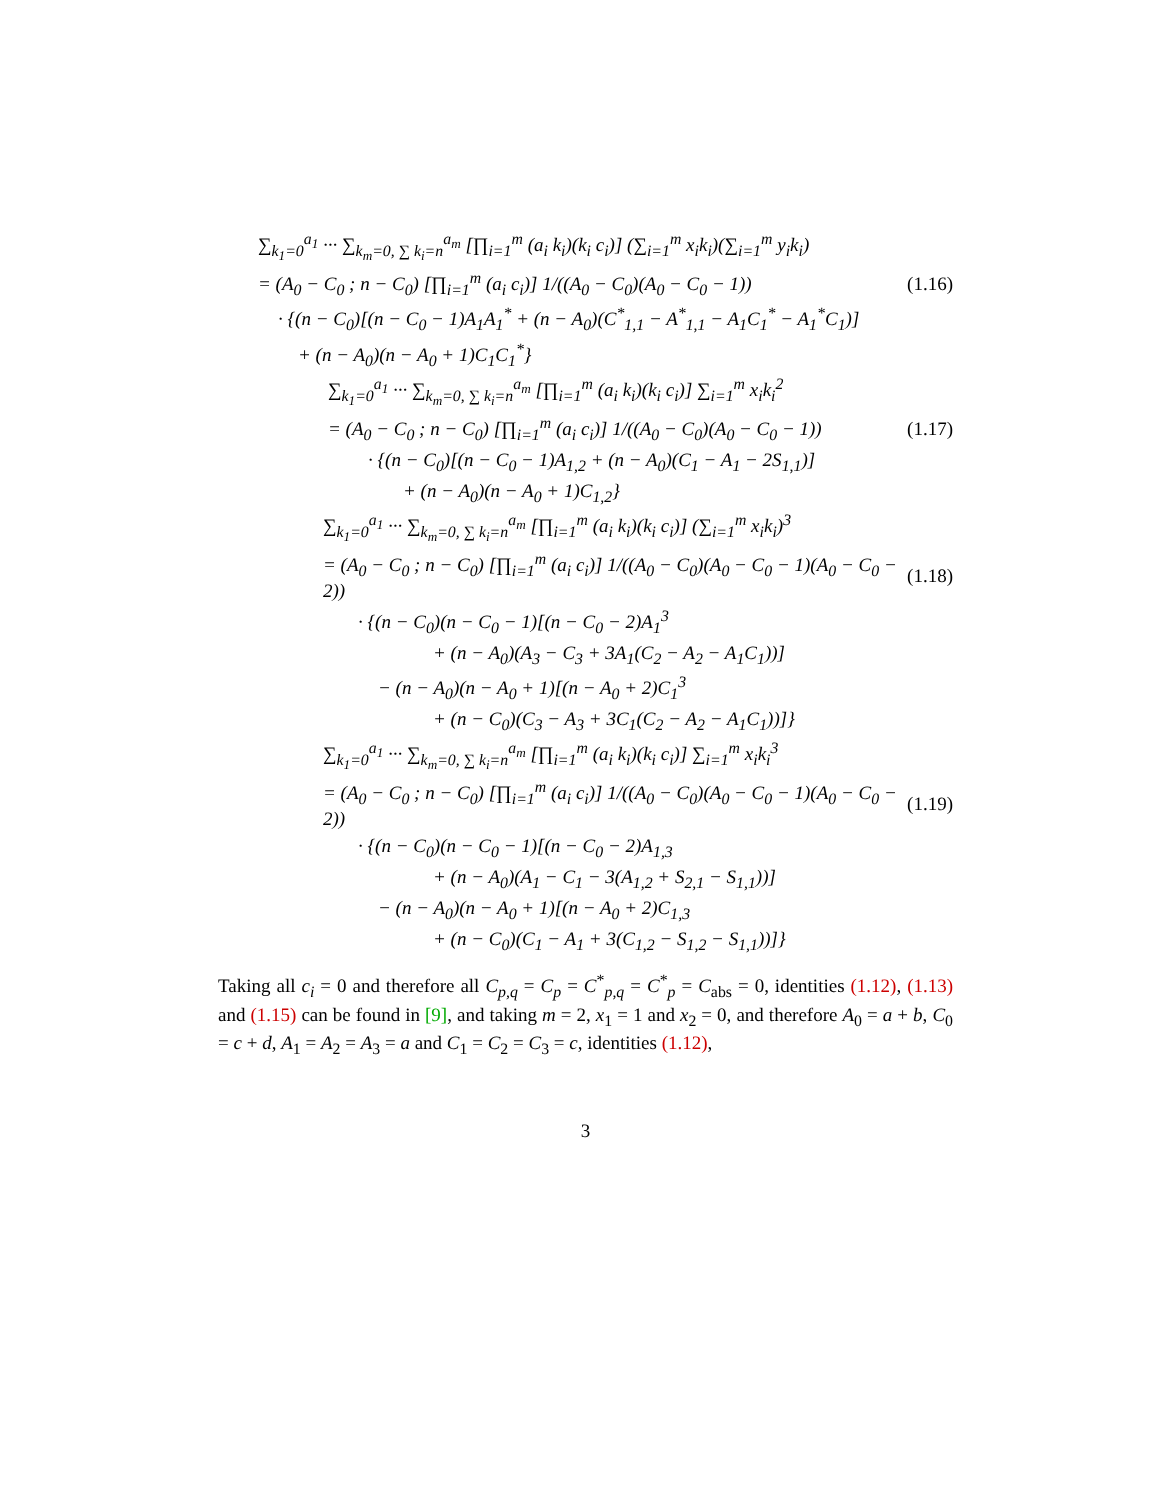∑<sub>k<sub>1</sub>=0</sub><sup>a<sub>1</sub></sup> ··· ∑<sub>k<sub>m</sub>=0, ∑ k<sub>i</sub>=n</sub><sup>a<sub>m</sub></sup> [∏<sub>i=1</sub><sup>m</sup> (a<sub>i</sub> k<sub>i</sub>)(k<sub>i</sub> c<sub>i</sub>)] (∑<sub>i=1</sub><sup>m</sup> x<sub>i</sub>k<sub>i</sub>)(∑<sub>i=1</sub><sup>m</sup> y<sub>i</sub>k<sub>i</sub>)
= (A<sub>0</sub> − C<sub>0</sub> ; n − C<sub>0</sub>) [∏<sub>i=1</sub><sup>m</sup> (a<sub>i</sub> c<sub>i</sub>)] 1/((A<sub>0</sub> − C<sub>0</sub>)(A<sub>0</sub> − C<sub>0</sub> − 1)) (1.16)
· {(n − C<sub>0</sub>)[(n − C<sub>0</sub> − 1)A<sub>1</sub>A<sub>1</sub><sup>*</sup> + (n − A<sub>0</sub>)(C<sup>*</sup><sub>1,1</sub> − A<sup>*</sup><sub>1,1</sub> − A<sub>1</sub>C<sub>1</sub><sup>*</sup> − A<sub>1</sub><sup>*</sup>C<sub>1</sub>)]
+ (n − A<sub>0</sub>)(n − A<sub>0</sub> + 1)C<sub>1</sub>C<sub>1</sub><sup>*</sup>}
∑<sub>k<sub>1</sub>=0</sub><sup>a<sub>1</sub></sup> ··· ∑<sub>k<sub>m</sub>=0, ∑ k<sub>i</sub>=n</sub><sup>a<sub>m</sub></sup> [∏<sub>i=1</sub><sup>m</sup> (a<sub>i</sub> k<sub>i</sub>)(k<sub>i</sub> c<sub>i</sub>)] ∑<sub>i=1</sub><sup>m</sup> x<sub>i</sub>k<sub>i</sub><sup>2</sup>
= (A<sub>0</sub> − C<sub>0</sub> ; n − C<sub>0</sub>) [∏<sub>i=1</sub><sup>m</sup> (a<sub>i</sub> c<sub>i</sub>)] 1/((A<sub>0</sub> − C<sub>0</sub>)(A<sub>0</sub> − C<sub>0</sub> − 1)) (1.17)
· {(n − C<sub>0</sub>)[(n − C<sub>0</sub> − 1)A<sub>1,2</sub> + (n − A<sub>0</sub>)(C<sub>1</sub> − A<sub>1</sub> − 2S<sub>1,1</sub>)]
+ (n − A<sub>0</sub>)(n − A<sub>0</sub> + 1)C<sub>1,2</sub>}
∑<sub>k<sub>1</sub>=0</sub><sup>a<sub>1</sub></sup> ··· ∑<sub>k<sub>m</sub>=0, ∑ k<sub>i</sub>=n</sub><sup>a<sub>m</sub></sup> [∏<sub>i=1</sub><sup>m</sup> (a<sub>i</sub> k<sub>i</sub>)(k<sub>i</sub> c<sub>i</sub>)] (∑<sub>i=1</sub><sup>m</sup> x<sub>i</sub>k<sub>i</sub>)<sup>3</sup>
= (A<sub>0</sub> − C<sub>0</sub> ; n − C<sub>0</sub>) [∏<sub>i=1</sub><sup>m</sup> (a<sub>i</sub> c<sub>i</sub>)] 1/((A<sub>0</sub> − C<sub>0</sub>)(A<sub>0</sub> − C<sub>0</sub> − 1)(A<sub>0</sub> − C<sub>0</sub> − 2)) (1.18)
· {(n − C<sub>0</sub>)(n − C<sub>0</sub> − 1)[(n − C<sub>0</sub> − 2)A<sub>1</sub><sup>3</sup>
+ (n − A<sub>0</sub>)(A<sub>3</sub> − C<sub>3</sub> + 3A<sub>1</sub>(C<sub>2</sub> − A<sub>2</sub> − A<sub>1</sub>C<sub>1</sub>))]
− (n − A<sub>0</sub>)(n − A<sub>0</sub> + 1)[(n − A<sub>0</sub> + 2)C<sub>1</sub><sup>3</sup>
+ (n − C<sub>0</sub>)(C<sub>3</sub> − A<sub>3</sub> + 3C<sub>1</sub>(C<sub>2</sub> − A<sub>2</sub> − A<sub>1</sub>C<sub>1</sub>))]}
∑<sub>k<sub>1</sub>=0</sub><sup>a<sub>1</sub></sup> ··· ∑<sub>k<sub>m</sub>=0, ∑ k<sub>i</sub>=n</sub><sup>a<sub>m</sub></sup> [∏<sub>i=1</sub><sup>m</sup> (a<sub>i</sub> k<sub>i</sub>)(k<sub>i</sub> c<sub>i</sub>)] ∑<sub>i=1</sub><sup>m</sup> x<sub>i</sub>k<sub>i</sub><sup>3</sup>
= (A<sub>0</sub> − C<sub>0</sub> ; n − C<sub>0</sub>) [∏<sub>i=1</sub><sup>m</sup> (a<sub>i</sub> c<sub>i</sub>)] 1/((A<sub>0</sub> − C<sub>0</sub>)(A<sub>0</sub> − C<sub>0</sub> − 1)(A<sub>0</sub> − C<sub>0</sub> − 2)) (1.19)
· {(n − C<sub>0</sub>)(n − C<sub>0</sub> − 1)[(n − C<sub>0</sub> − 2)A<sub>1,3</sub>
+ (n − A<sub>0</sub>)(A<sub>1</sub> − C<sub>1</sub> − 3(A<sub>1,2</sub> + S<sub>2,1</sub> − S<sub>1,1</sub>))]
− (n − A<sub>0</sub>)(n − A<sub>0</sub> + 1)[(n − A<sub>0</sub> + 2)C<sub>1,3</sub>
+ (n − C<sub>0</sub>)(C<sub>1</sub> − A<sub>1</sub> + 3(C<sub>1,2</sub> − S<sub>1,2</sub> − S<sub>1,1</sub>))]}
Taking all c<sub>i</sub> = 0 and therefore all C<sub>p,q</sub> = C<sub>p</sub> = C<sup>*</sup><sub>p,q</sub> = C<sup>*</sup><sub>p</sub> = C<sub>abs</sub> = 0, identities (1.12), (1.13) and (1.15) can be found in [9], and taking m = 2, x<sub>1</sub> = 1 and x<sub>2</sub> = 0, and therefore A<sub>0</sub> = a + b, C<sub>0</sub> = c + d, A<sub>1</sub> = A<sub>2</sub> = A<sub>3</sub> = a and C<sub>1</sub> = C<sub>2</sub> = C<sub>3</sub> = c, identities (1.12),
3